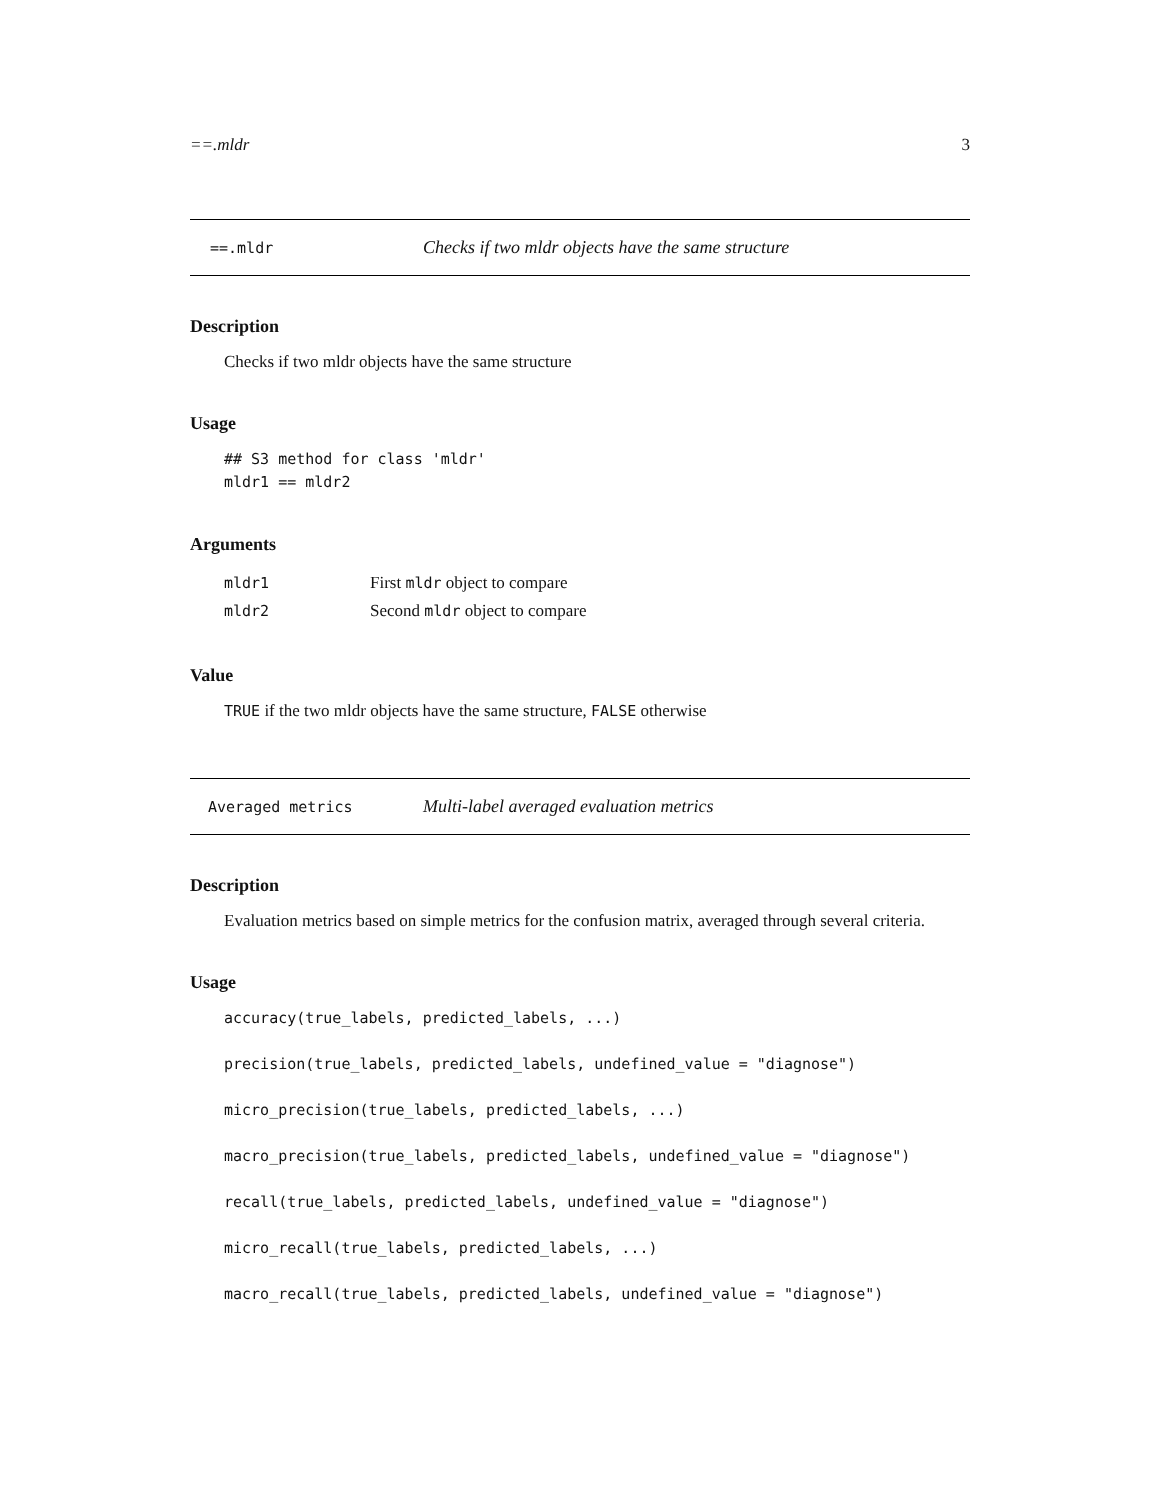==.mldr 3
==.mldr Checks if two mldr objects have the same structure
Description
Checks if two mldr objects have the same structure
Usage
## S3 method for class 'mldr'
mldr1 == mldr2
Arguments
| mldr1 | First mldr object to compare |
| mldr2 | Second mldr object to compare |
Value
TRUE if the two mldr objects have the same structure, FALSE otherwise
Averaged metrics Multi-label averaged evaluation metrics
Description
Evaluation metrics based on simple metrics for the confusion matrix, averaged through several criteria.
Usage
accuracy(true_labels, predicted_labels, ...)

precision(true_labels, predicted_labels, undefined_value = "diagnose")

micro_precision(true_labels, predicted_labels, ...)

macro_precision(true_labels, predicted_labels, undefined_value = "diagnose")

recall(true_labels, predicted_labels, undefined_value = "diagnose")

micro_recall(true_labels, predicted_labels, ...)

macro_recall(true_labels, predicted_labels, undefined_value = "diagnose")